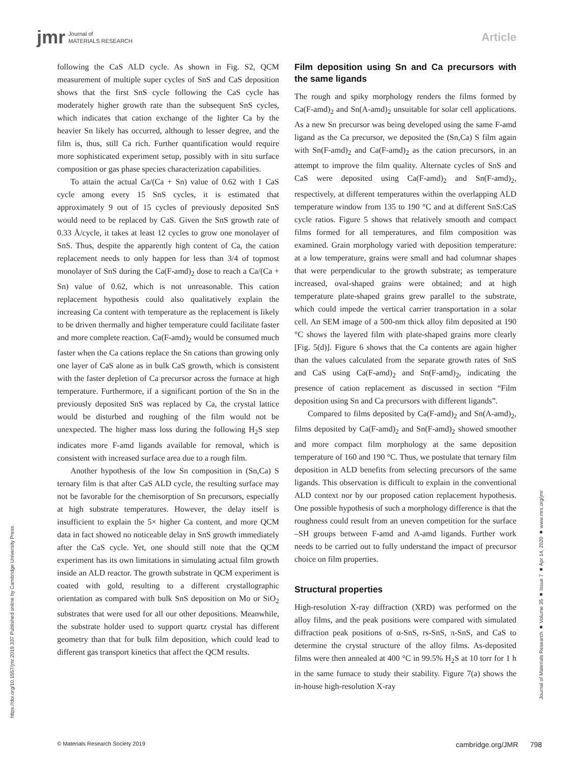jmr Journal of
MATERIALS RESEARCH
Article
following the CaS ALD cycle. As shown in Fig. S2, QCM measurement of multiple super cycles of SnS and CaS deposition shows that the first SnS cycle following the CaS cycle has moderately higher growth rate than the subsequent SnS cycles, which indicates that cation exchange of the lighter Ca by the heavier Sn likely has occurred, although to lesser degree, and the film is, thus, still Ca rich. Further quantification would require more sophisticated experiment setup, possibly with in situ surface composition or gas phase species characterization capabilities.
To attain the actual Ca/(Ca + Sn) value of 0.62 with 1 CaS cycle among every 15 SnS cycles, it is estimated that approximately 9 out of 15 cycles of previously deposited SnS would need to be replaced by CaS. Given the SnS growth rate of 0.33 Å/cycle, it takes at least 12 cycles to grow one monolayer of SnS. Thus, despite the apparently high content of Ca, the cation replacement needs to only happen for less than 3/4 of topmost monolayer of SnS during the Ca(F-amd)<sub>2</sub> dose to reach a Ca/(Ca + Sn) value of 0.62, which is not unreasonable. This cation replacement hypothesis could also qualitatively explain the increasing Ca content with temperature as the replacement is likely to be driven thermally and higher temperature could facilitate faster and more complete reaction. Ca(F-amd)<sub>2</sub> would be consumed much faster when the Ca cations replace the Sn cations than growing only one layer of CaS alone as in bulk CaS growth, which is consistent with the faster depletion of Ca precursor across the furnace at high temperature. Furthermore, if a significant portion of the Sn in the previously deposited SnS was replaced by Ca, the crystal lattice would be disturbed and roughing of the film would not be unexpected. The higher mass loss during the following H<sub>2</sub>S step indicates more F-amd ligands available for removal, which is consistent with increased surface area due to a rough film.
Another hypothesis of the low Sn composition in (Sn,Ca) S ternary film is that after CaS ALD cycle, the resulting surface may not be favorable for the chemisorption of Sn precursors, especially at high substrate temperatures. However, the delay itself is insufficient to explain the 5× higher Ca content, and more QCM data in fact showed no noticeable delay in SnS growth immediately after the CaS cycle. Yet, one should still note that the QCM experiment has its own limitations in simulating actual film growth inside an ALD reactor. The growth substrate in QCM experiment is coated with gold, resulting to a different crystallographic orientation as compared with bulk SnS deposition on Mo or SiO<sub>2</sub> substrates that were used for all our other depositions. Meanwhile, the substrate holder used to support quartz crystal has different geometry than that for bulk film deposition, which could lead to different gas transport kinetics that affect the QCM results.
Film deposition using Sn and Ca precursors with the same ligands
The rough and spiky morphology renders the films formed by Ca(F-amd)<sub>2</sub> and Sn(A-amd)<sub>2</sub> unsuitable for solar cell applications. As a new Sn precursor was being developed using the same F-amd ligand as the Ca precursor, we deposited the (Sn,Ca) S film again with Sn(F-amd)<sub>2</sub> and Ca(F-amd)<sub>2</sub> as the cation precursors, in an attempt to improve the film quality. Alternate cycles of SnS and CaS were deposited using Ca(F-amd)<sub>2</sub> and Sn(F-amd)<sub>2</sub>, respectively, at different temperatures within the overlapping ALD temperature window from 135 to 190 °C and at different SnS:CaS cycle ratios. Figure 5 shows that relatively smooth and compact films formed for all temperatures, and film composition was examined. Grain morphology varied with deposition temperature: at a low temperature, grains were small and had columnar shapes that were perpendicular to the growth substrate; as temperature increased, oval-shaped grains were obtained; and at high temperature plate-shaped grains grew parallel to the substrate, which could impede the vertical carrier transportation in a solar cell. An SEM image of a 500-nm thick alloy film deposited at 190 °C shows the layered film with plate-shaped grains more clearly [Fig. 5(d)]. Figure 6 shows that the Ca contents are again higher than the values calculated from the separate growth rates of SnS and CaS using Ca(F-amd)<sub>2</sub> and Sn(F-amd)<sub>2</sub>, indicating the presence of cation replacement as discussed in section “Film deposition using Sn and Ca precursors with different ligands”.
Compared to films deposited by Ca(F-amd)<sub>2</sub> and Sn(A-amd)<sub>2</sub>, films deposited by Ca(F-amd)<sub>2</sub> and Sn(F-amd)<sub>2</sub> showed smoother and more compact film morphology at the same deposition temperature of 160 and 190 °C. Thus, we postulate that ternary film deposition in ALD benefits from selecting precursors of the same ligands. This observation is difficult to explain in the conventional ALD context nor by our proposed cation replacement hypothesis. One possible hypothesis of such a morphology difference is that the roughness could result from an uneven competition for the surface –SH groups between F-amd and A-amd ligands. Further work needs to be carried out to fully understand the impact of precursor choice on film properties.
Structural properties
High-resolution X-ray diffraction (XRD) was performed on the alloy films, and the peak positions were compared with simulated diffraction peak positions of α-SnS, rs-SnS, π-SnS, and CaS to determine the crystal structure of the alloy films. As-deposited films were then annealed at 400 °C in 99.5% H<sub>2</sub>S at 10 torr for 1 h in the same furnace to study their stability. Figure 7(a) shows the in-house high-resolution X-ray
https://doi.org/10.1557/jmr.2019.337 Published online by Cambridge University Press
Journal of Materials Research ■ Volume 35 ■ Issue 7 ■ Apr 14, 2020 ■ www.mrs.org/jmr
© Materials Research Society 2019 cambridge.org/JMR 798